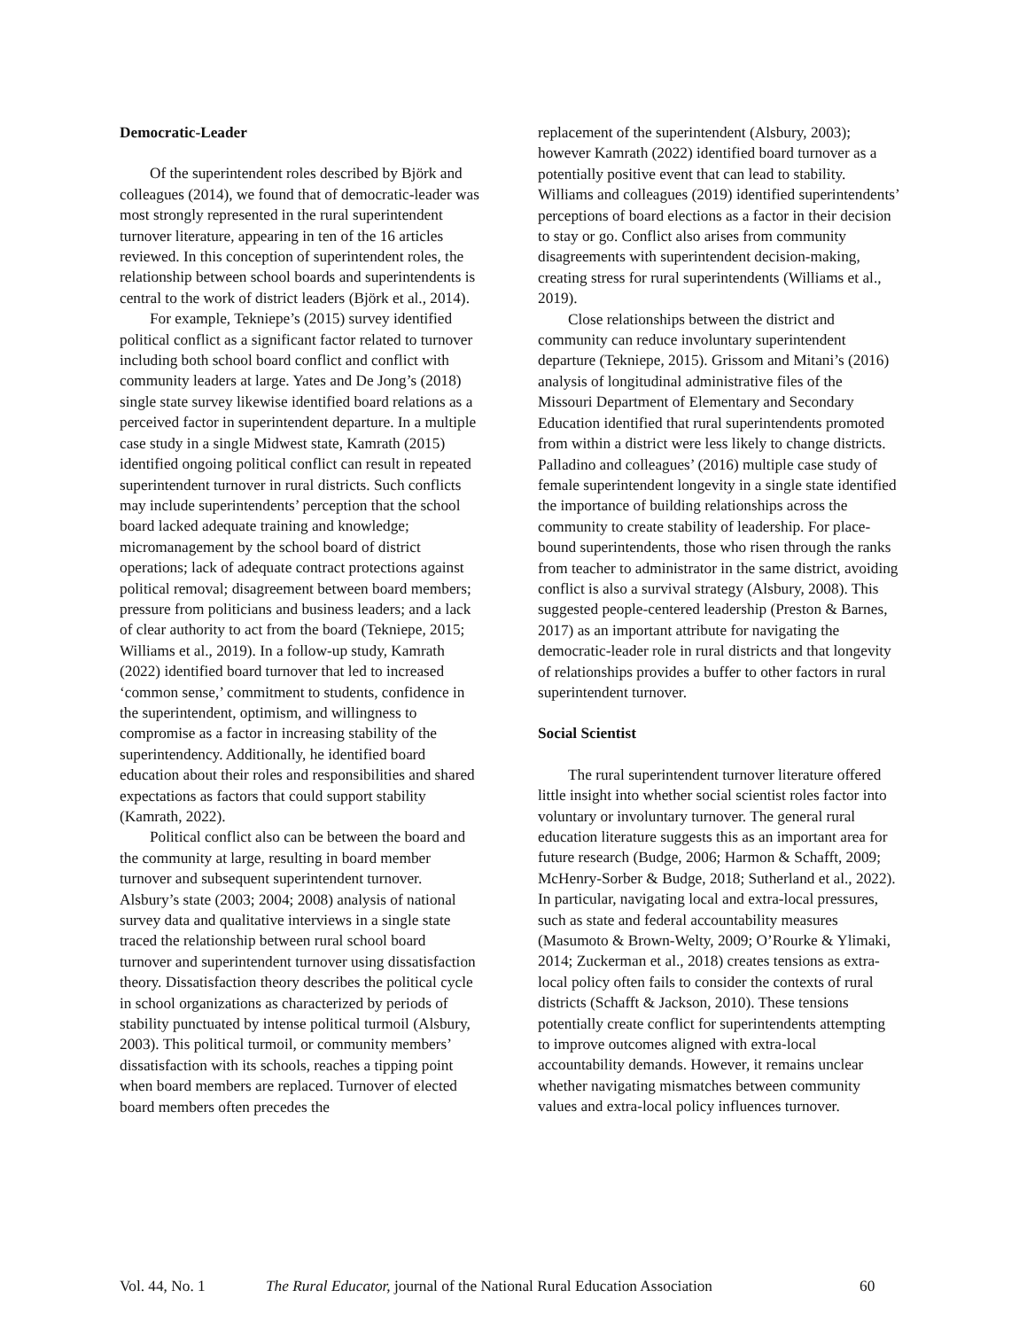Democratic-Leader
Of the superintendent roles described by Björk and colleagues (2014), we found that of democratic-leader was most strongly represented in the rural superintendent turnover literature, appearing in ten of the 16 articles reviewed. In this conception of superintendent roles, the relationship between school boards and superintendents is central to the work of district leaders (Björk et al., 2014).
For example, Tekniepe’s (2015) survey identified political conflict as a significant factor related to turnover including both school board conflict and conflict with community leaders at large. Yates and De Jong’s (2018) single state survey likewise identified board relations as a perceived factor in superintendent departure. In a multiple case study in a single Midwest state, Kamrath (2015) identified ongoing political conflict can result in repeated superintendent turnover in rural districts. Such conflicts may include superintendents’ perception that the school board lacked adequate training and knowledge; micromanagement by the school board of district operations; lack of adequate contract protections against political removal; disagreement between board members; pressure from politicians and business leaders; and a lack of clear authority to act from the board (Tekniepe, 2015; Williams et al., 2019). In a follow-up study, Kamrath (2022) identified board turnover that led to increased ‘common sense,’ commitment to students, confidence in the superintendent, optimism, and willingness to compromise as a factor in increasing stability of the superintendency. Additionally, he identified board education about their roles and responsibilities and shared expectations as factors that could support stability (Kamrath, 2022).
Political conflict also can be between the board and the community at large, resulting in board member turnover and subsequent superintendent turnover. Alsbury’s state (2003; 2004; 2008) analysis of national survey data and qualitative interviews in a single state traced the relationship between rural school board turnover and superintendent turnover using dissatisfaction theory. Dissatisfaction theory describes the political cycle in school organizations as characterized by periods of stability punctuated by intense political turmoil (Alsbury, 2003). This political turmoil, or community members’ dissatisfaction with its schools, reaches a tipping point when board members are replaced. Turnover of elected board members often precedes the
replacement of the superintendent (Alsbury, 2003); however Kamrath (2022) identified board turnover as a potentially positive event that can lead to stability. Williams and colleagues (2019) identified superintendents’ perceptions of board elections as a factor in their decision to stay or go. Conflict also arises from community disagreements with superintendent decision-making, creating stress for rural superintendents (Williams et al., 2019).
Close relationships between the district and community can reduce involuntary superintendent departure (Tekniepe, 2015). Grissom and Mitani’s (2016) analysis of longitudinal administrative files of the Missouri Department of Elementary and Secondary Education identified that rural superintendents promoted from within a district were less likely to change districts. Palladino and colleagues’ (2016) multiple case study of female superintendent longevity in a single state identified the importance of building relationships across the community to create stability of leadership. For place-bound superintendents, those who risen through the ranks from teacher to administrator in the same district, avoiding conflict is also a survival strategy (Alsbury, 2008). This suggested people-centered leadership (Preston & Barnes, 2017) as an important attribute for navigating the democratic-leader role in rural districts and that longevity of relationships provides a buffer to other factors in rural superintendent turnover.
Social Scientist
The rural superintendent turnover literature offered little insight into whether social scientist roles factor into voluntary or involuntary turnover. The general rural education literature suggests this as an important area for future research (Budge, 2006; Harmon & Schafft, 2009; McHenry-Sorber & Budge, 2018; Sutherland et al., 2022). In particular, navigating local and extra-local pressures, such as state and federal accountability measures (Masumoto & Brown-Welty, 2009; O’Rourke & Ylimaki, 2014; Zuckerman et al., 2018) creates tensions as extra-local policy often fails to consider the contexts of rural districts (Schafft & Jackson, 2010). These tensions potentially create conflict for superintendents attempting to improve outcomes aligned with extra-local accountability demands. However, it remains unclear whether navigating mismatches between community values and extra-local policy influences turnover.
Vol. 44, No. 1 The Rural Educator, journal of the National Rural Education Association 60